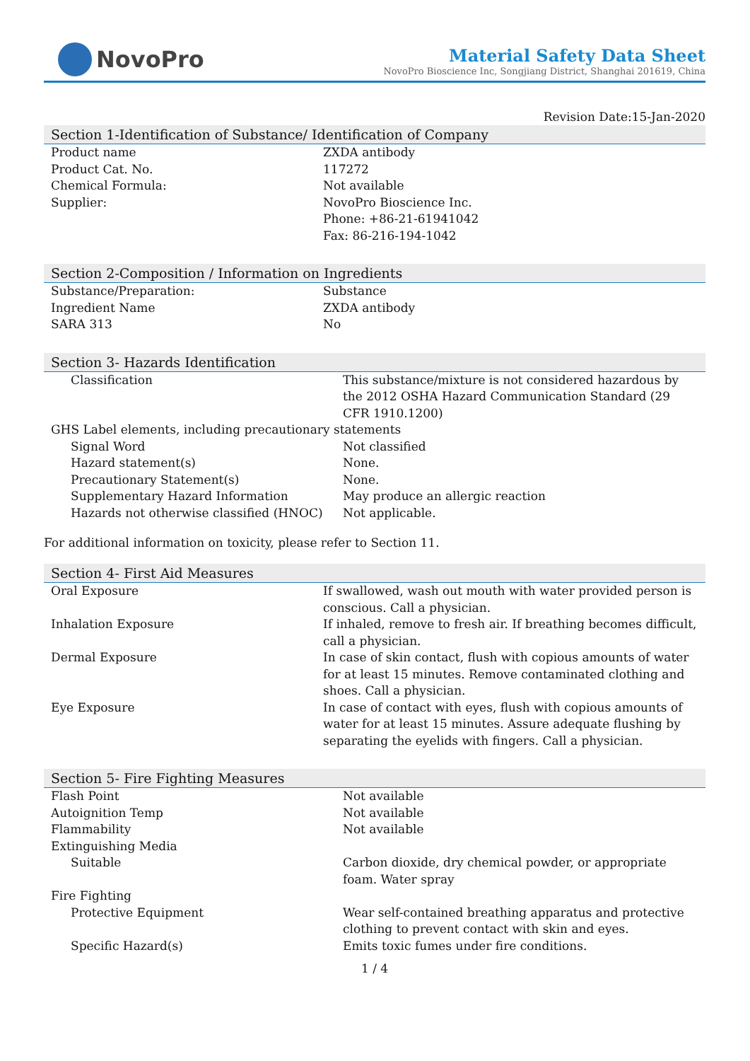NovoPro
Material Safety Data Sheet
NovoPro Bioscience Inc, Songjiang District, Shanghai 201619, China
Revision Date:15-Jan-2020
Section 1-Identification of Substance/ Identification of Company
| Product name | ZXDA antibody |
| Product Cat. No. | 117272 |
| Chemical Formula: | Not available |
| Supplier: | NovoPro Bioscience Inc. Phone: +86-21-61941042 Fax: 86-216-194-1042 |
Section 2-Composition / Information on Ingredients
| Substance/Preparation: | Substance |
| Ingredient Name | ZXDA antibody |
| SARA 313 | No |
Section 3- Hazards Identification
| Classification | This substance/mixture is not considered hazardous by the 2012 OSHA Hazard Communication Standard (29 CFR 1910.1200) |
| GHS Label elements, including precautionary statements | |
| Signal Word | Not classified |
| Hazard statement(s) | None. |
| Precautionary Statement(s) | None. |
| Supplementary Hazard Information | May produce an allergic reaction |
| Hazards not otherwise classified (HNOC) | Not applicable. |
For additional information on toxicity, please refer to Section 11.
Section 4- First Aid Measures
| Oral Exposure | If swallowed, wash out mouth with water provided person is conscious. Call a physician. |
| Inhalation Exposure | If inhaled, remove to fresh air. If breathing becomes difficult, call a physician. |
| Dermal Exposure | In case of skin contact, flush with copious amounts of water for at least 15 minutes. Remove contaminated clothing and shoes. Call a physician. |
| Eye Exposure | In case of contact with eyes, flush with copious amounts of water for at least 15 minutes. Assure adequate flushing by separating the eyelids with fingers. Call a physician. |
Section 5- Fire Fighting Measures
| Flash Point | Not available |
| Autoignition Temp | Not available |
| Flammability | Not available |
| Extinguishing Media | |
| Suitable | Carbon dioxide, dry chemical powder, or appropriate foam. Water spray |
| Fire Fighting | |
| Protective Equipment | Wear self-contained breathing apparatus and protective clothing to prevent contact with skin and eyes. |
| Specific Hazard(s) | Emits toxic fumes under fire conditions. |
1 / 4